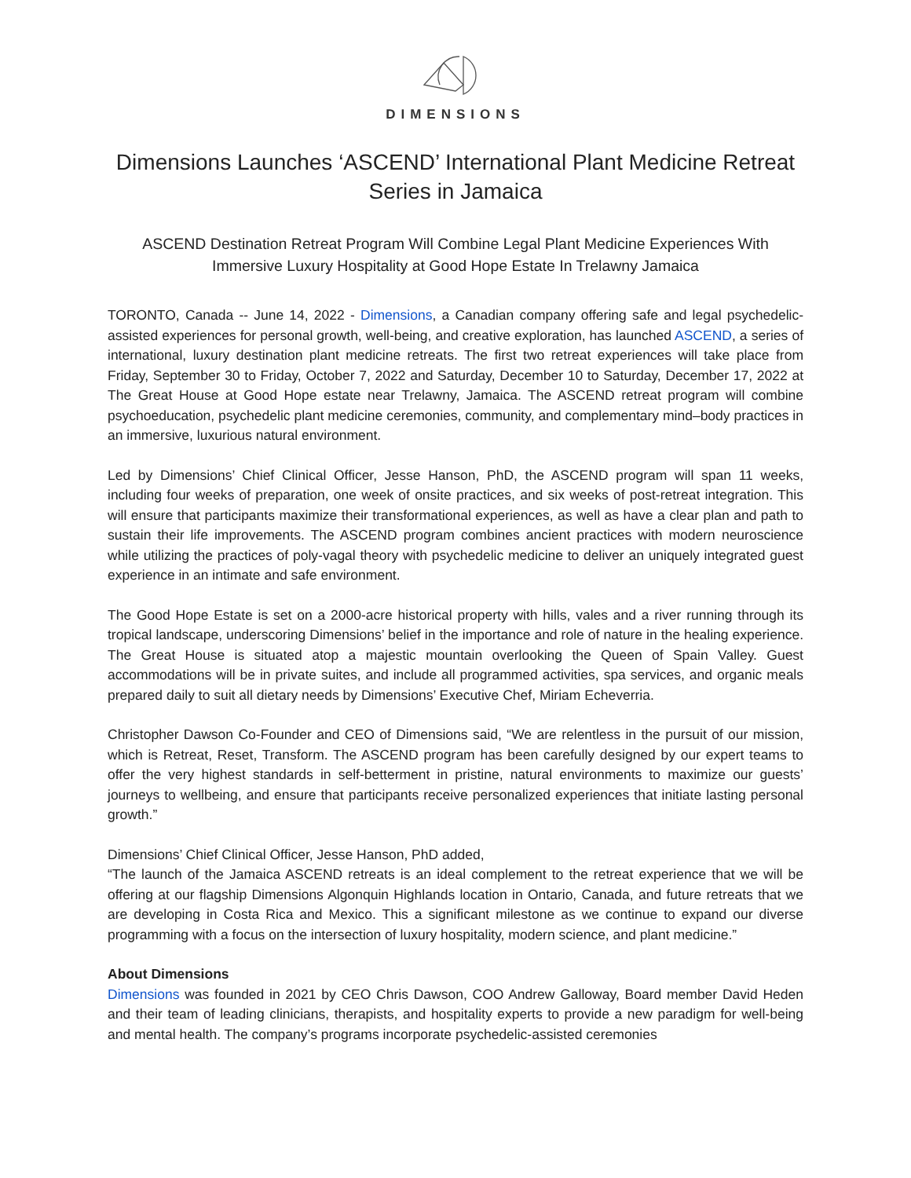DIMENSIONS
Dimensions Launches ‘ASCEND’ International Plant Medicine Retreat Series in Jamaica
ASCEND Destination Retreat Program Will Combine Legal Plant Medicine Experiences With Immersive Luxury Hospitality at Good Hope Estate In Trelawny Jamaica
TORONTO, Canada -- June 14, 2022 - Dimensions, a Canadian company offering safe and legal psychedelic-assisted experiences for personal growth, well-being, and creative exploration, has launched ASCEND, a series of international, luxury destination plant medicine retreats. The first two retreat experiences will take place from Friday, September 30 to Friday, October 7, 2022 and Saturday, December 10 to Saturday, December 17, 2022 at The Great House at Good Hope estate near Trelawny, Jamaica. The ASCEND retreat program will combine psychoeducation, psychedelic plant medicine ceremonies, community, and complementary mind–body practices in an immersive, luxurious natural environment.
Led by Dimensions’ Chief Clinical Officer, Jesse Hanson, PhD, the ASCEND program will span 11 weeks, including four weeks of preparation, one week of onsite practices, and six weeks of post-retreat integration. This will ensure that participants maximize their transformational experiences, as well as have a clear plan and path to sustain their life improvements. The ASCEND program combines ancient practices with modern neuroscience while utilizing the practices of poly-vagal theory with psychedelic medicine to deliver an uniquely integrated guest experience in an intimate and safe environment.
The Good Hope Estate is set on a 2000-acre historical property with hills, vales and a river running through its tropical landscape, underscoring Dimensions’ belief in the importance and role of nature in the healing experience. The Great House is situated atop a majestic mountain overlooking the Queen of Spain Valley. Guest accommodations will be in private suites, and include all programmed activities, spa services, and organic meals prepared daily to suit all dietary needs by Dimensions’ Executive Chef, Miriam Echeverria.
Christopher Dawson Co-Founder and CEO of Dimensions said, “We are relentless in the pursuit of our mission, which is Retreat, Reset, Transform. The ASCEND program has been carefully designed by our expert teams to offer the very highest standards in self-betterment in pristine, natural environments to maximize our guests’ journeys to wellbeing, and ensure that participants receive personalized experiences that initiate lasting personal growth.”
Dimensions’ Chief Clinical Officer, Jesse Hanson, PhD added,
“The launch of the Jamaica ASCEND retreats is an ideal complement to the retreat experience that we will be offering at our flagship Dimensions Algonquin Highlands location in Ontario, Canada, and future retreats that we are developing in Costa Rica and Mexico. This a significant milestone as we continue to expand our diverse programming with a focus on the intersection of luxury hospitality, modern science, and plant medicine.”
About Dimensions
Dimensions was founded in 2021 by CEO Chris Dawson, COO Andrew Galloway, Board member David Heden and their team of leading clinicians, therapists, and hospitality experts to provide a new paradigm for well-being and mental health. The company’s programs incorporate psychedelic-assisted ceremonies